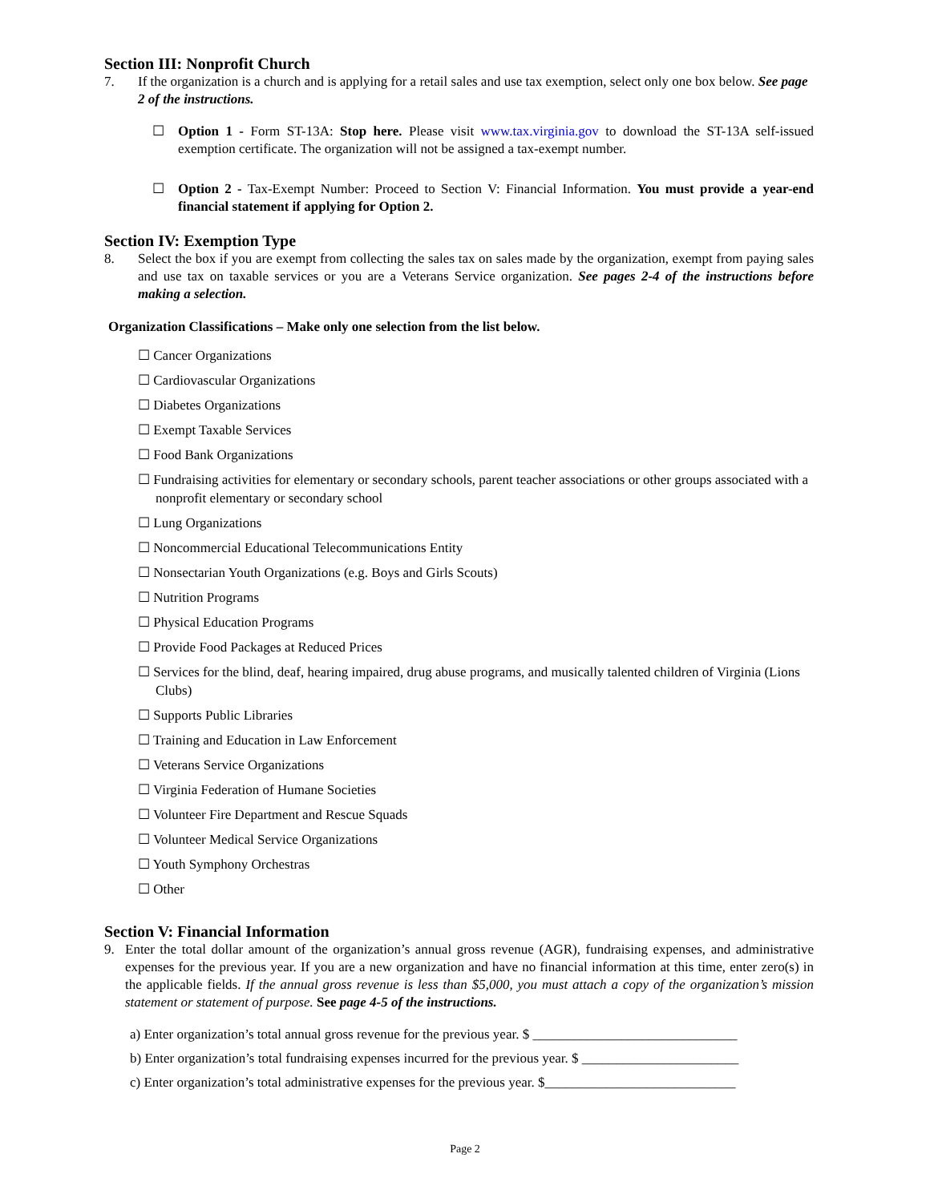Section III: Nonprofit Church
7. If the organization is a church and is applying for a retail sales and use tax exemption, select only one box below. See page 2 of the instructions.
☐ Option 1 - Form ST-13A: Stop here. Please visit www.tax.virginia.gov to download the ST-13A self-issued exemption certificate. The organization will not be assigned a tax-exempt number.
☐ Option 2 - Tax-Exempt Number: Proceed to Section V: Financial Information. You must provide a year-end financial statement if applying for Option 2.
Section IV: Exemption Type
8. Select the box if you are exempt from collecting the sales tax on sales made by the organization, exempt from paying sales and use tax on taxable services or you are a Veterans Service organization. See pages 2-4 of the instructions before making a selection.
Organization Classifications – Make only one selection from the list below.
☐ Cancer Organizations
☐ Cardiovascular Organizations
☐ Diabetes Organizations
☐ Exempt Taxable Services
☐ Food Bank Organizations
☐ Fundraising activities for elementary or secondary schools, parent teacher associations or other groups associated with a nonprofit elementary or secondary school
☐ Lung Organizations
☐ Noncommercial Educational Telecommunications Entity
☐ Nonsectarian Youth Organizations (e.g. Boys and Girls Scouts)
☐ Nutrition Programs
☐ Physical Education Programs
☐ Provide Food Packages at Reduced Prices
☐ Services for the blind, deaf, hearing impaired, drug abuse programs, and musically talented children of Virginia (Lions Clubs)
☐ Supports Public Libraries
☐ Training and Education in Law Enforcement
☐ Veterans Service Organizations
☐ Virginia Federation of Humane Societies
☐ Volunteer Fire Department and Rescue Squads
☐ Volunteer Medical Service Organizations
☐ Youth Symphony Orchestras
☐ Other
Section V: Financial Information
9. Enter the total dollar amount of the organization’s annual gross revenue (AGR), fundraising expenses, and administrative expenses for the previous year. If you are a new organization and have no financial information at this time, enter zero(s) in the applicable fields. If the annual gross revenue is less than $5,000, you must attach a copy of the organization’s mission statement or statement of purpose. See page 4-5 of the instructions.
a) Enter organization’s total annual gross revenue for the previous year. $ ______________________________
b) Enter organization’s total fundraising expenses incurred for the previous year. $ _______________________
c) Enter organization’s total administrative expenses for the previous year. $____________________________
Page 2